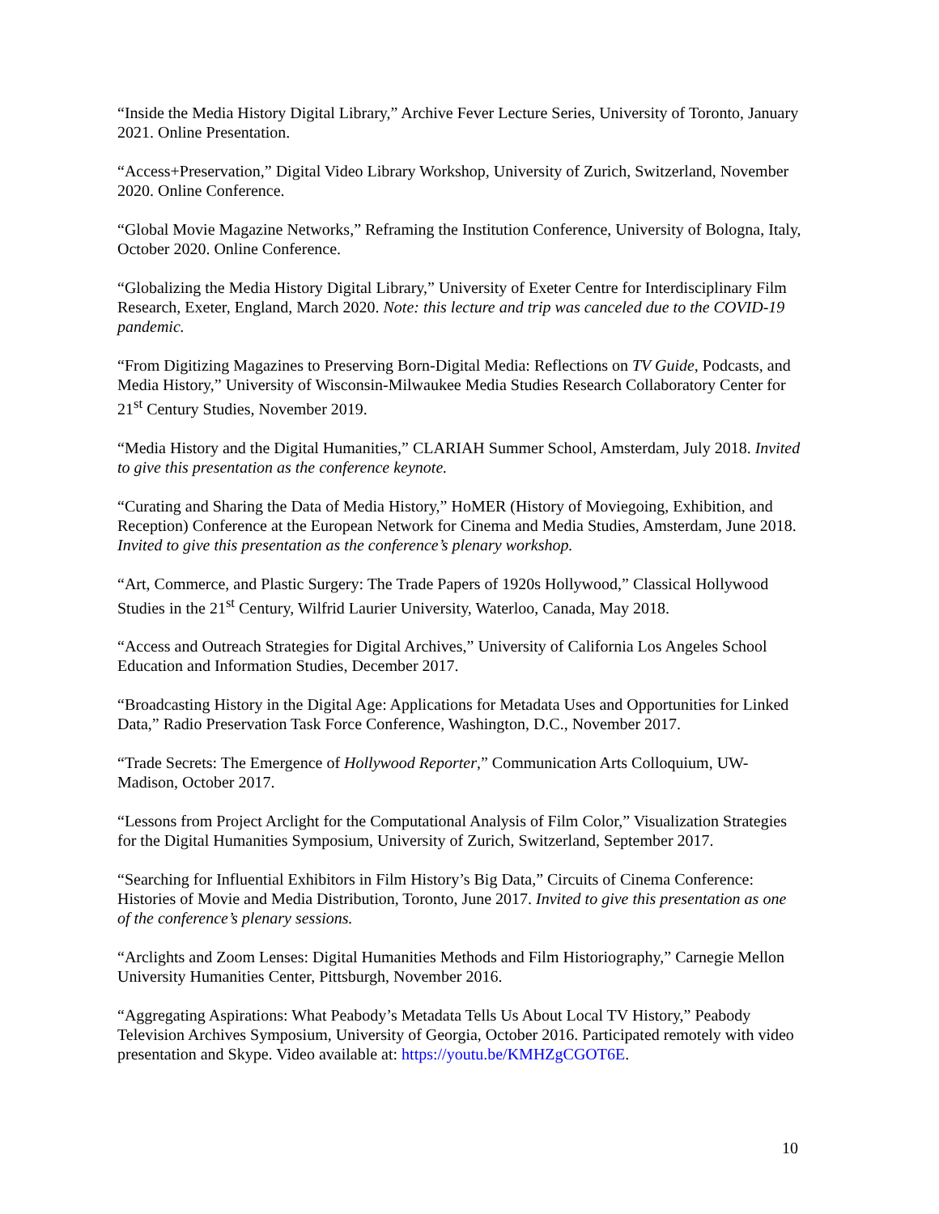“Inside the Media History Digital Library,” Archive Fever Lecture Series, University of Toronto, January 2021. Online Presentation.
“Access+Preservation,” Digital Video Library Workshop, University of Zurich, Switzerland, November 2020. Online Conference.
“Global Movie Magazine Networks,” Reframing the Institution Conference, University of Bologna, Italy, October 2020. Online Conference.
“Globalizing the Media History Digital Library,” University of Exeter Centre for Interdisciplinary Film Research, Exeter, England, March 2020. Note: this lecture and trip was canceled due to the COVID-19 pandemic.
“From Digitizing Magazines to Preserving Born-Digital Media: Reflections on TV Guide, Podcasts, and Media History,” University of Wisconsin-Milwaukee Media Studies Research Collaboratory Center for 21<sup>st</sup> Century Studies, November 2019.
“Media History and the Digital Humanities,” CLARIAH Summer School, Amsterdam, July 2018. Invited to give this presentation as the conference keynote.
“Curating and Sharing the Data of Media History,” HoMER (History of Moviegoing, Exhibition, and Reception) Conference at the European Network for Cinema and Media Studies, Amsterdam, June 2018. Invited to give this presentation as the conference’s plenary workshop.
“Art, Commerce, and Plastic Surgery: The Trade Papers of 1920s Hollywood,” Classical Hollywood Studies in the 21<sup>st</sup> Century, Wilfrid Laurier University, Waterloo, Canada, May 2018.
“Access and Outreach Strategies for Digital Archives,” University of California Los Angeles School Education and Information Studies, December 2017.
“Broadcasting History in the Digital Age: Applications for Metadata Uses and Opportunities for Linked Data,” Radio Preservation Task Force Conference, Washington, D.C., November 2017.
“Trade Secrets: The Emergence of Hollywood Reporter,” Communication Arts Colloquium, UW-Madison, October 2017.
“Lessons from Project Arclight for the Computational Analysis of Film Color,” Visualization Strategies for the Digital Humanities Symposium, University of Zurich, Switzerland, September 2017.
“Searching for Influential Exhibitors in Film History’s Big Data,” Circuits of Cinema Conference: Histories of Movie and Media Distribution, Toronto, June 2017. Invited to give this presentation as one of the conference’s plenary sessions.
“Arclights and Zoom Lenses: Digital Humanities Methods and Film Historiography,” Carnegie Mellon University Humanities Center, Pittsburgh, November 2016.
“Aggregating Aspirations: What Peabody’s Metadata Tells Us About Local TV History,” Peabody Television Archives Symposium, University of Georgia, October 2016. Participated remotely with video presentation and Skype. Video available at: https://youtu.be/KMHZgCGOT6E.
10